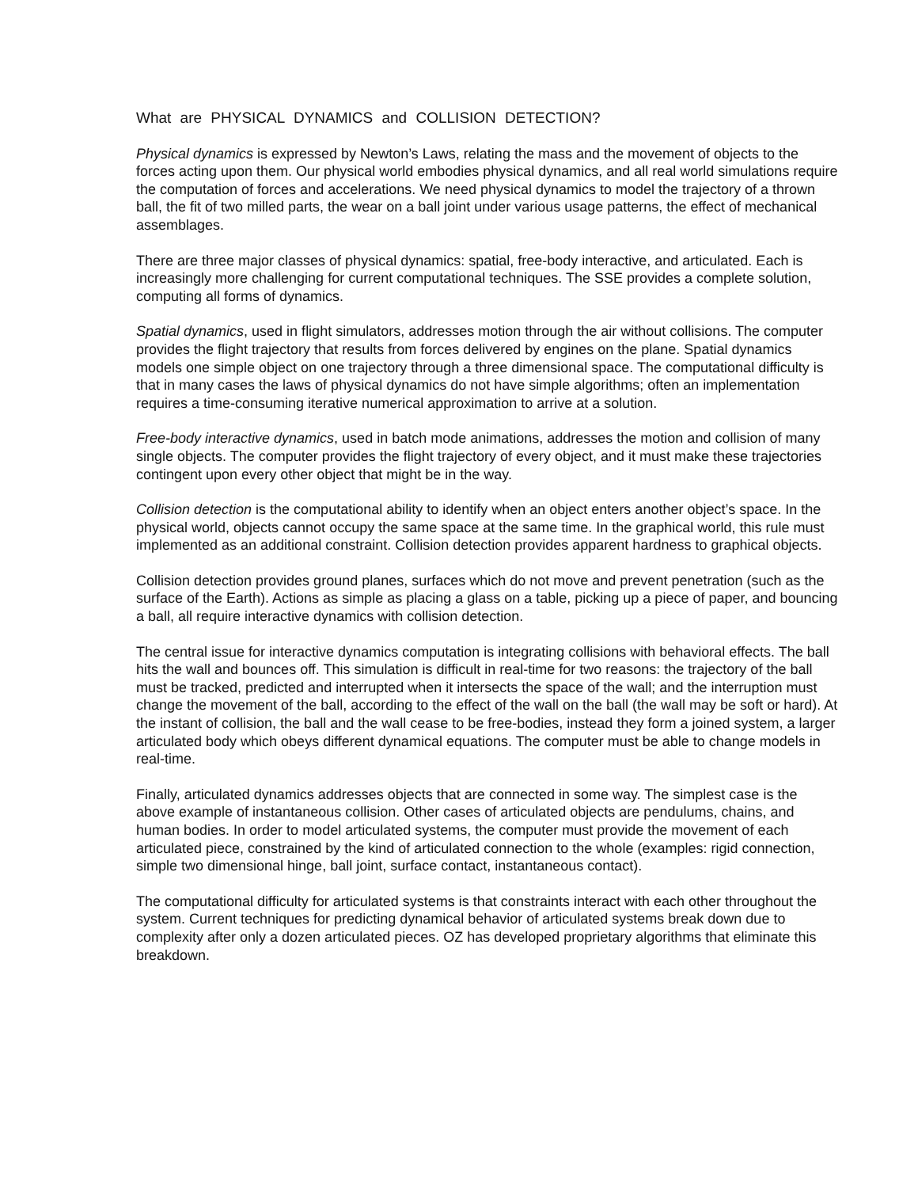What are PHYSICAL DYNAMICS and COLLISION DETECTION?
Physical dynamics is expressed by Newton’s Laws, relating the mass and the movement of objects to the forces acting upon them. Our physical world embodies physical dynamics, and all real world simulations require the computation of forces and accelerations. We need physical dynamics to model the trajectory of a thrown ball, the fit of two milled parts, the wear on a ball joint under various usage patterns, the effect of mechanical assemblages.
There are three major classes of physical dynamics: spatial, free-body interactive, and articulated. Each is increasingly more challenging for current computational techniques. The SSE provides a complete solution, computing all forms of dynamics.
Spatial dynamics, used in flight simulators, addresses motion through the air without collisions. The computer provides the flight trajectory that results from forces delivered by engines on the plane. Spatial dynamics models one simple object on one trajectory through a three dimensional space. The computational difficulty is that in many cases the laws of physical dynamics do not have simple algorithms; often an implementation requires a time-consuming iterative numerical approximation to arrive at a solution.
Free-body interactive dynamics, used in batch mode animations, addresses the motion and collision of many single objects. The computer provides the flight trajectory of every object, and it must make these trajectories contingent upon every other object that might be in the way.
Collision detection is the computational ability to identify when an object enters another object’s space. In the physical world, objects cannot occupy the same space at the same time. In the graphical world, this rule must implemented as an additional constraint. Collision detection provides apparent hardness to graphical objects.
Collision detection provides ground planes, surfaces which do not move and prevent penetration (such as the surface of the Earth). Actions as simple as placing a glass on a table, picking up a piece of paper, and bouncing a ball, all require interactive dynamics with collision detection.
The central issue for interactive dynamics computation is integrating collisions with behavioral effects. The ball hits the wall and bounces off. This simulation is difficult in real-time for two reasons: the trajectory of the ball must be tracked, predicted and interrupted when it intersects the space of the wall; and the interruption must change the movement of the ball, according to the effect of the wall on the ball (the wall may be soft or hard). At the instant of collision, the ball and the wall cease to be free-bodies, instead they form a joined system, a larger articulated body which obeys different dynamical equations. The computer must be able to change models in real-time.
Finally, articulated dynamics addresses objects that are connected in some way. The simplest case is the above example of instantaneous collision. Other cases of articulated objects are pendulums, chains, and human bodies. In order to model articulated systems, the computer must provide the movement of each articulated piece, constrained by the kind of articulated connection to the whole (examples: rigid connection, simple two dimensional hinge, ball joint, surface contact, instantaneous contact).
The computational difficulty for articulated systems is that constraints interact with each other throughout the system. Current techniques for predicting dynamical behavior of articulated systems break down due to complexity after only a dozen articulated pieces. OZ has developed proprietary algorithms that eliminate this breakdown.